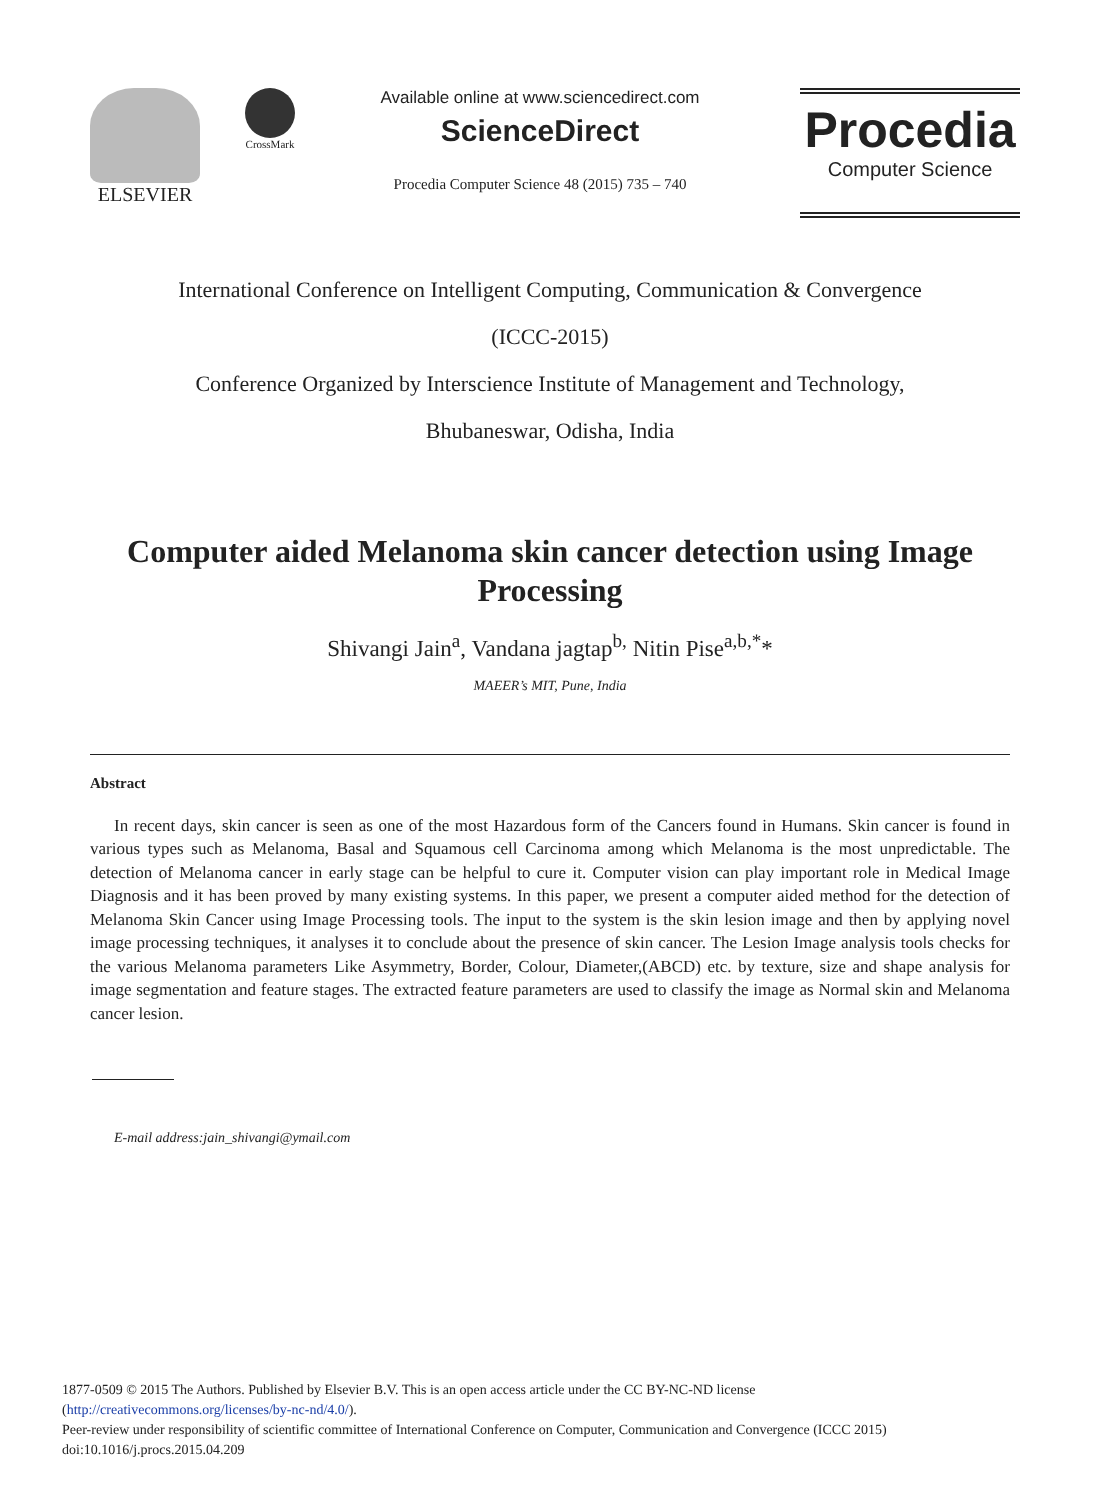ELSEVIER
CrossMark
Available online at www.sciencedirect.com
ScienceDirect
Procedia Computer Science 48 (2015) 735 – 740
Procedia
Computer Science
International Conference on Intelligent Computing, Communication & Convergence
(ICCC-2015)
Conference Organized by Interscience Institute of Management and Technology,
Bhubaneswar, Odisha, India
Computer aided Melanoma skin cancer detection using Image Processing
Shivangi Jain<sup>a</sup>, Vandana jagtap<sup>b,</sup> Nitin Pise<sup>a,b,*</sup>*
MAEER’s MIT, Pune, India
Abstract
In recent days, skin cancer is seen as one of the most Hazardous form of the Cancers found in Humans. Skin cancer is found in various types such as Melanoma, Basal and Squamous cell Carcinoma among which Melanoma is the most unpredictable. The detection of Melanoma cancer in early stage can be helpful to cure it. Computer vision can play important role in Medical Image Diagnosis and it has been proved by many existing systems. In this paper, we present a computer aided method for the detection of Melanoma Skin Cancer using Image Processing tools. The input to the system is the skin lesion image and then by applying novel image processing techniques, it analyses it to conclude about the presence of skin cancer. The Lesion Image analysis tools checks for the various Melanoma parameters Like Asymmetry, Border, Colour, Diameter,(ABCD) etc. by texture, size and shape analysis for image segmentation and feature stages. The extracted feature parameters are used to classify the image as Normal skin and Melanoma cancer lesion.
E-mail address:jain_shivangi@ymail.com
1877-0509 © 2015 The Authors. Published by Elsevier B.V. This is an open access article under the CC BY-NC-ND license
(http://creativecommons.org/licenses/by-nc-nd/4.0/).
Peer-review under responsibility of scientific committee of International Conference on Computer, Communication and Convergence (ICCC 2015)
doi:10.1016/j.procs.2015.04.209